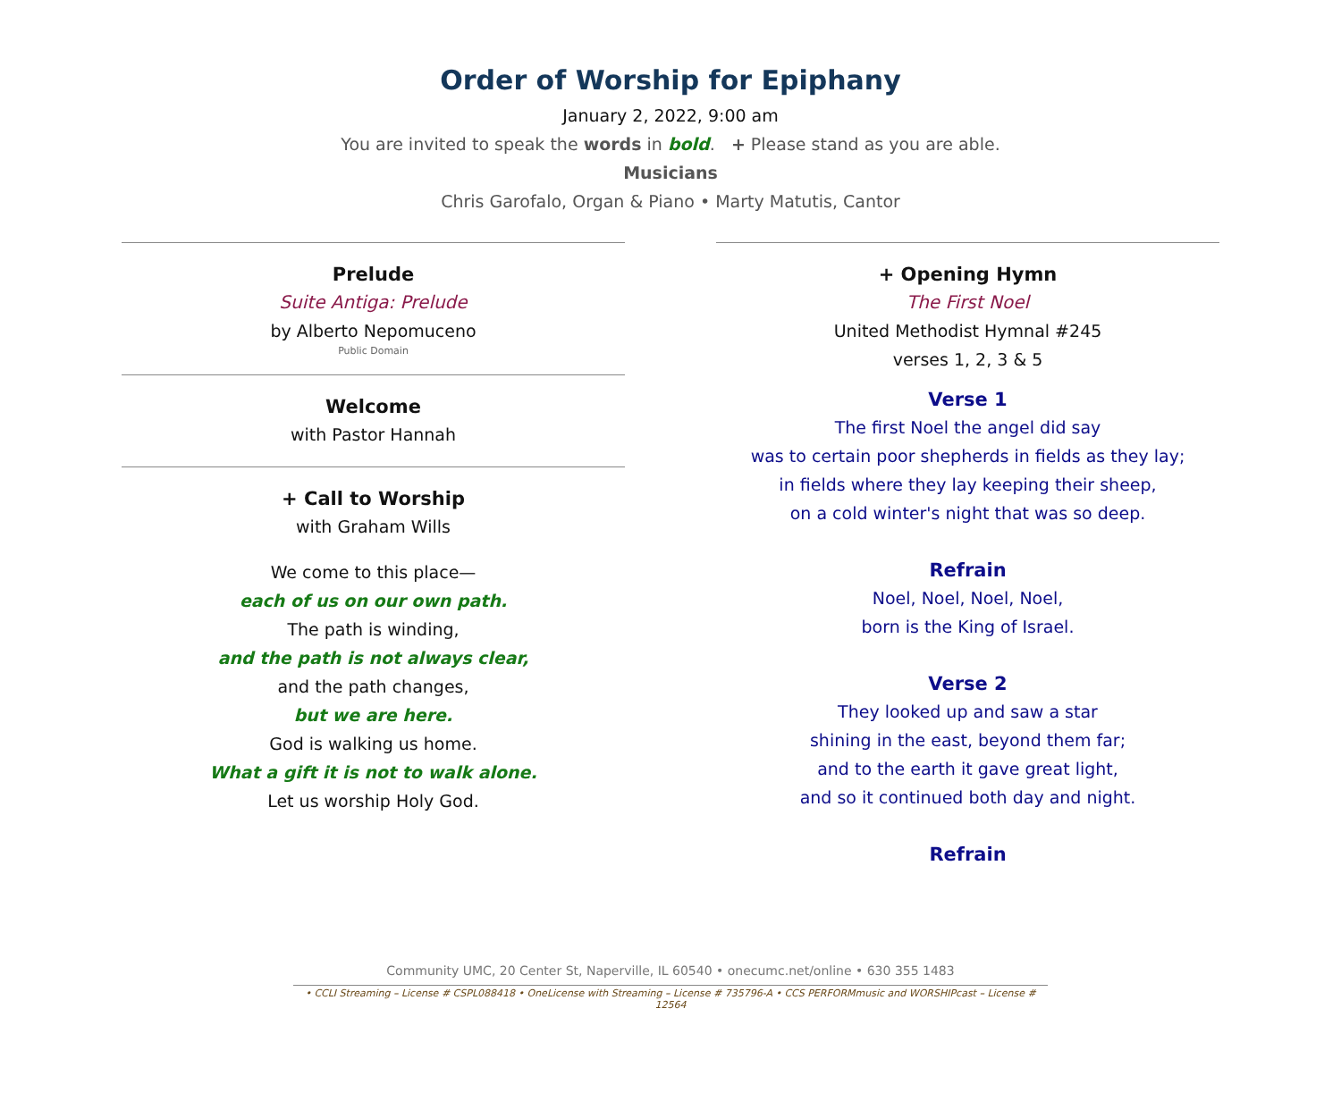Order of Worship for Epiphany
January 2, 2022, 9:00 am
You are invited to speak the words in bold. + Please stand as you are able.
Musicians
Chris Garofalo, Organ & Piano • Marty Matutis, Cantor
Prelude
Suite Antiga: Prelude
by Alberto Nepomuceno
Public Domain
Welcome
with Pastor Hannah
+ Call to Worship
with Graham Wills
We come to this place—
each of us on our own path.
The path is winding,
and the path is not always clear,
and the path changes,
but we are here.
God is walking us home.
What a gift it is not to walk alone.
Let us worship Holy God.
+ Opening Hymn
The First Noel
United Methodist Hymnal #245
verses 1, 2, 3 & 5
Verse 1
The first Noel the angel did say
was to certain poor shepherds in fields as they lay;
in fields where they lay keeping their sheep,
on a cold winter's night that was so deep.
Refrain
Noel, Noel, Noel, Noel,
born is the King of Israel.
Verse 2
They looked up and saw a star
shining in the east, beyond them far;
and to the earth it gave great light,
and so it continued both day and night.
Refrain
Community UMC, 20 Center St, Naperville, IL 60540 • onecumc.net/online • 630 355 1483
• CCLI Streaming – License # CSPL088418 • OneLicense with Streaming – License # 735796-A • CCS PERFORMmusic and WORSHIPcast – License # 12564